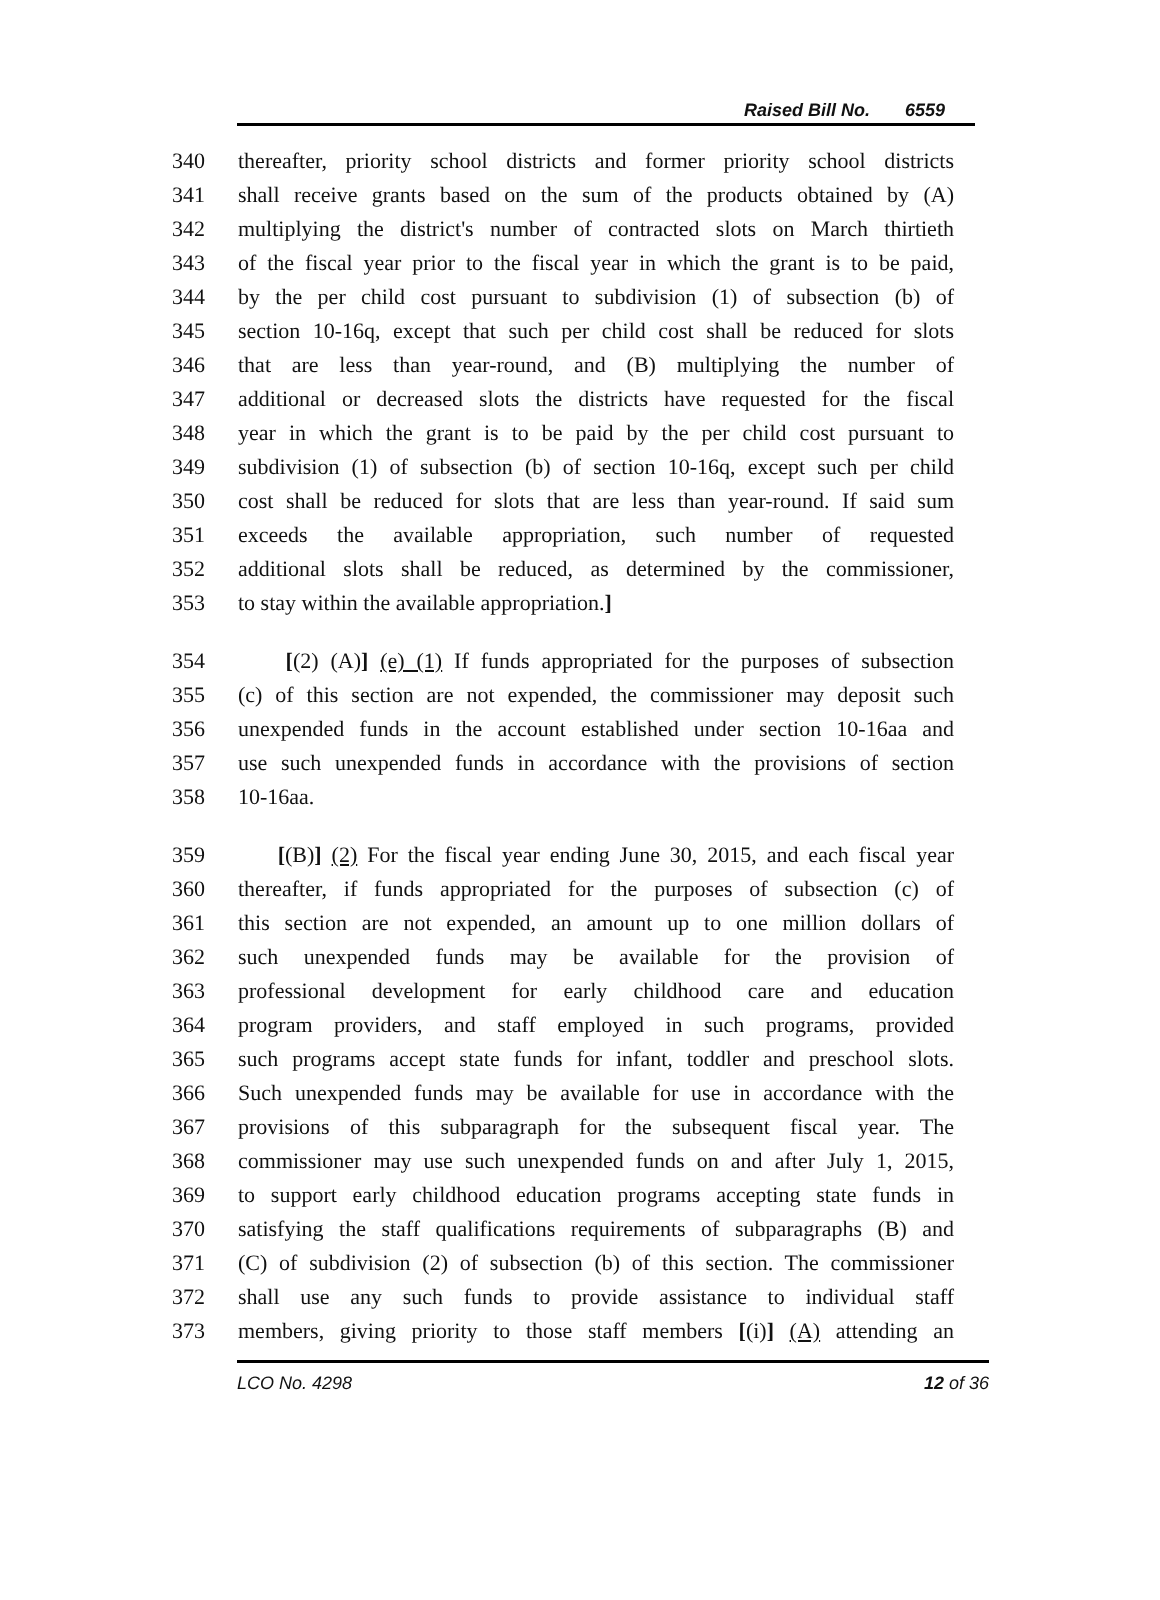Raised Bill No. 6559
340 thereafter, priority school districts and former priority school districts
341 shall receive grants based on the sum of the products obtained by (A)
342 multiplying the district's number of contracted slots on March thirtieth
343 of the fiscal year prior to the fiscal year in which the grant is to be paid,
344 by the per child cost pursuant to subdivision (1) of subsection (b) of
345 section 10-16q, except that such per child cost shall be reduced for slots
346 that are less than year-round, and (B) multiplying the number of
347 additional or decreased slots the districts have requested for the fiscal
348 year in which the grant is to be paid by the per child cost pursuant to
349 subdivision (1) of subsection (b) of section 10-16q, except such per child
350 cost shall be reduced for slots that are less than year-round. If said sum
351 exceeds the available appropriation, such number of requested
352 additional slots shall be reduced, as determined by the commissioner,
353 to stay within the available appropriation.]
354 [(2) (A)] (e) (1) If funds appropriated for the purposes of subsection
355 (c) of this section are not expended, the commissioner may deposit such
356 unexpended funds in the account established under section 10-16aa and
357 use such unexpended funds in accordance with the provisions of section
358 10-16aa.
359 [(B)] (2) For the fiscal year ending June 30, 2015, and each fiscal year
360 thereafter, if funds appropriated for the purposes of subsection (c) of
361 this section are not expended, an amount up to one million dollars of
362 such unexpended funds may be available for the provision of
363 professional development for early childhood care and education
364 program providers, and staff employed in such programs, provided
365 such programs accept state funds for infant, toddler and preschool slots.
366 Such unexpended funds may be available for use in accordance with the
367 provisions of this subparagraph for the subsequent fiscal year. The
368 commissioner may use such unexpended funds on and after July 1, 2015,
369 to support early childhood education programs accepting state funds in
370 satisfying the staff qualifications requirements of subparagraphs (B) and
371 (C) of subdivision (2) of subsection (b) of this section. The commissioner
372 shall use any such funds to provide assistance to individual staff
373 members, giving priority to those staff members [(i)] (A) attending an
LCO No. 4298 12 of 36